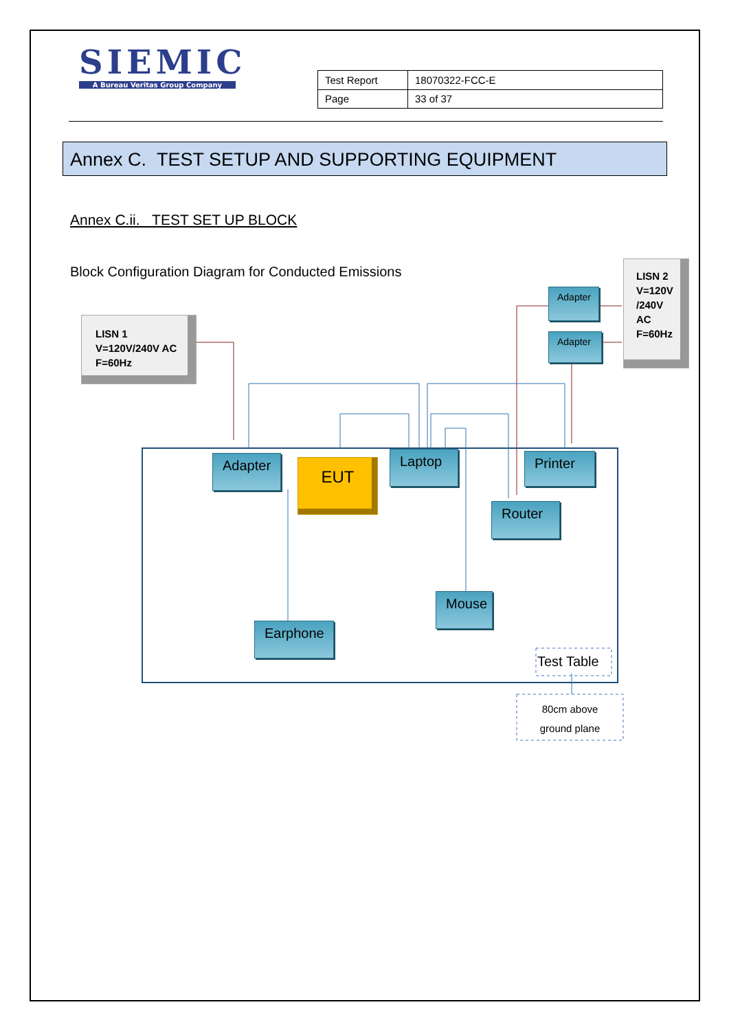SIEMIC
A Bureau Veritas Group Company
| Test Report | 18070322-FCC-E |
| Page | 33 of 37 |
Annex C. TEST SETUP AND SUPPORTING EQUIPMENT
Annex C.ii. TEST SET UP BLOCK
Block Configuration Diagram for Conducted Emissions
LISN 1
V=120V/240V AC
F=60Hz
LISN 2
V=120V
/240V
AC
F=60Hz
Adapter
Adapter
Adapter EUT
Laptop Printer
Router
Mouse
Earphone
Test Table
80cm above
ground plane